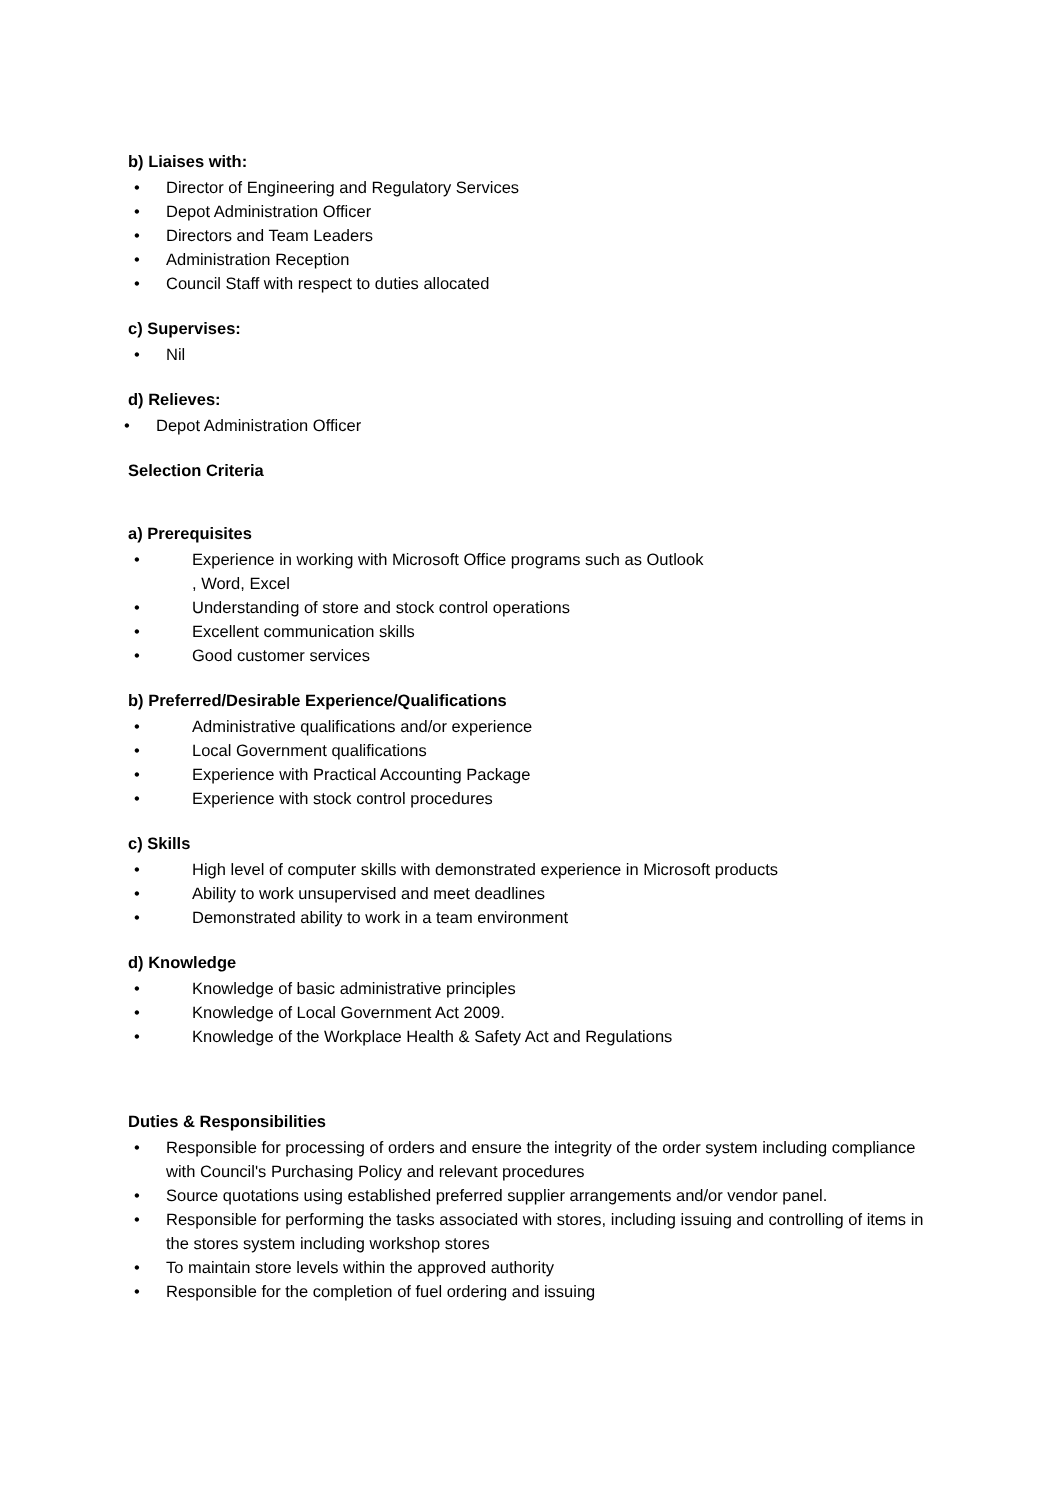b) Liaises with:
• Director of Engineering and Regulatory Services
• Depot Administration Officer
• Directors and Team Leaders
• Administration Reception
• Council Staff with respect to duties allocated
c) Supervises:
• Nil
d) Relieves:
• Depot Administration Officer
Selection Criteria
a) Prerequisites
• Experience in working with Microsoft Office programs such as Outlook
, Word, Excel
• Understanding of store and stock control operations
• Excellent communication skills
• Good customer services
b) Preferred/Desirable Experience/Qualifications
• Administrative qualifications and/or experience
• Local Government qualifications
• Experience with Practical Accounting Package
• Experience with stock control procedures
c) Skills
• High level of computer skills with demonstrated experience in Microsoft products
• Ability to work unsupervised and meet deadlines
• Demonstrated ability to work in a team environment
d) Knowledge
• Knowledge of basic administrative principles
• Knowledge of Local Government Act 2009.
• Knowledge of the Workplace Health & Safety Act and Regulations
Duties & Responsibilities
• Responsible for processing of orders and ensure the integrity of the order system including compliance with Council's Purchasing Policy and relevant procedures
• Source quotations using established preferred supplier arrangements and/or vendor panel.
• Responsible for performing the tasks associated with stores, including issuing and controlling of items in the stores system including workshop stores
• To maintain store levels within the approved authority
• Responsible for the completion of fuel ordering and issuing